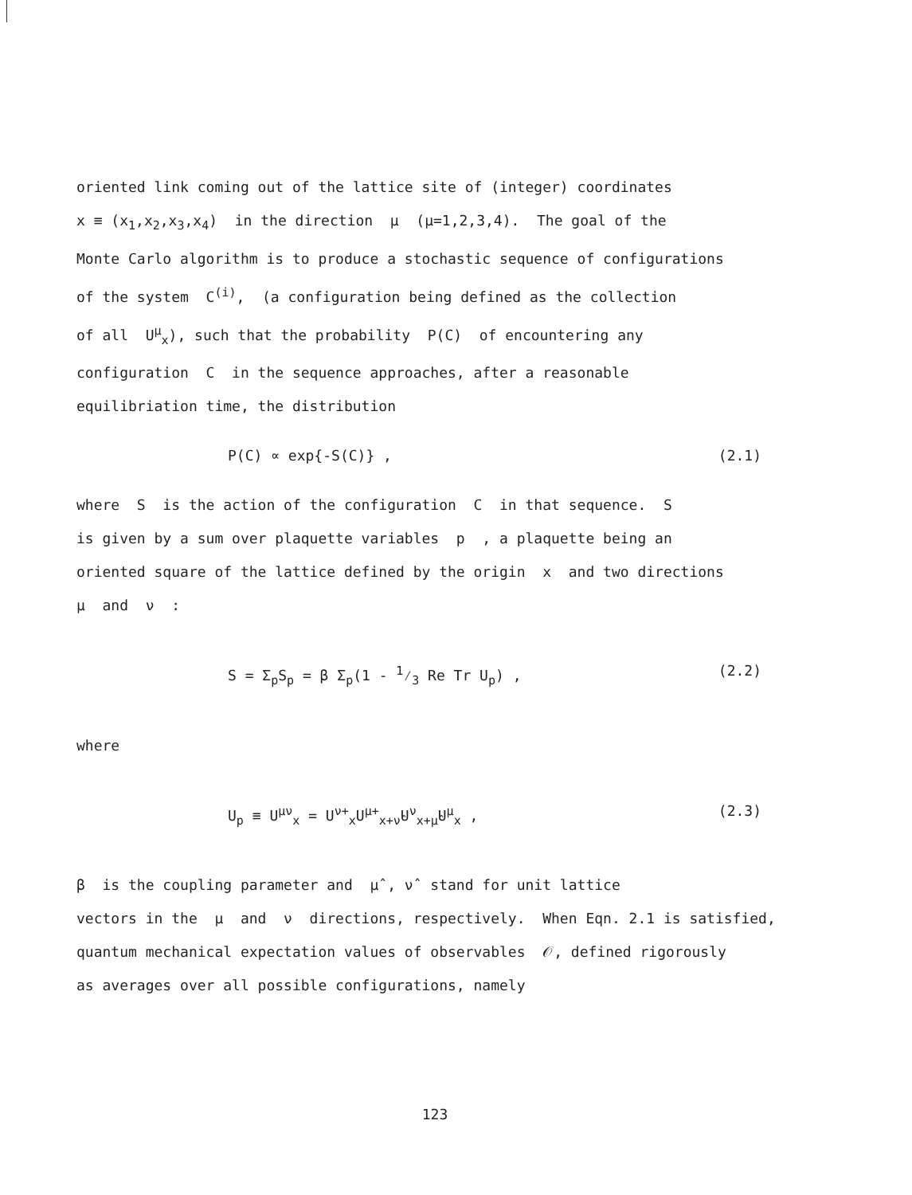oriented link coming out of the lattice site of (integer) coordinates x ≡ (x<sub>1</sub>,x<sub>2</sub>,x<sub>3</sub>,x<sub>4</sub>) in the direction μ (μ=1,2,3,4). The goal of the Monte Carlo algorithm is to produce a stochastic sequence of configurations of the system C<sup>(i)</sup>, (a configuration being defined as the collection of all U<sup>μ</sup><sub>x</sub>), such that the probability P(C) of encountering any configuration C in the sequence approaches, after a reasonable equilibriation time, the distribution
P(C) ∝ exp{-S(C)} , (2.1)
where S is the action of the configuration C in that sequence. S is given by a sum over plaquette variables p , a plaquette being an oriented square of the lattice defined by the origin x and two directions μ and ν :
S = Σ<sub>p</sub>S<sub>p</sub> = β Σ<sub>p</sub>(1 - 1⁄3 Re Tr U<sub>p</sub>) , (2.2)
where
U<sub>p</sub> ≡ U<sup>μν</sup><sub>x</sub> = U<sup>ν+</sup><sub>x</sub>U<sup>μ+</sup><sub>x+ν̂</sub>U<sup>ν</sup><sub>x+μ̂</sub>U<sup>μ</sup><sub>x</sub> , (2.3)
β is the coupling parameter and μ̂ , ν̂ stand for unit lattice vectors in the μ and ν directions, respectively. When Eqn. 2.1 is satisfied, quantum mechanical expectation values of observables 𝒪, defined rigorously as averages over all possible configurations, namely
123